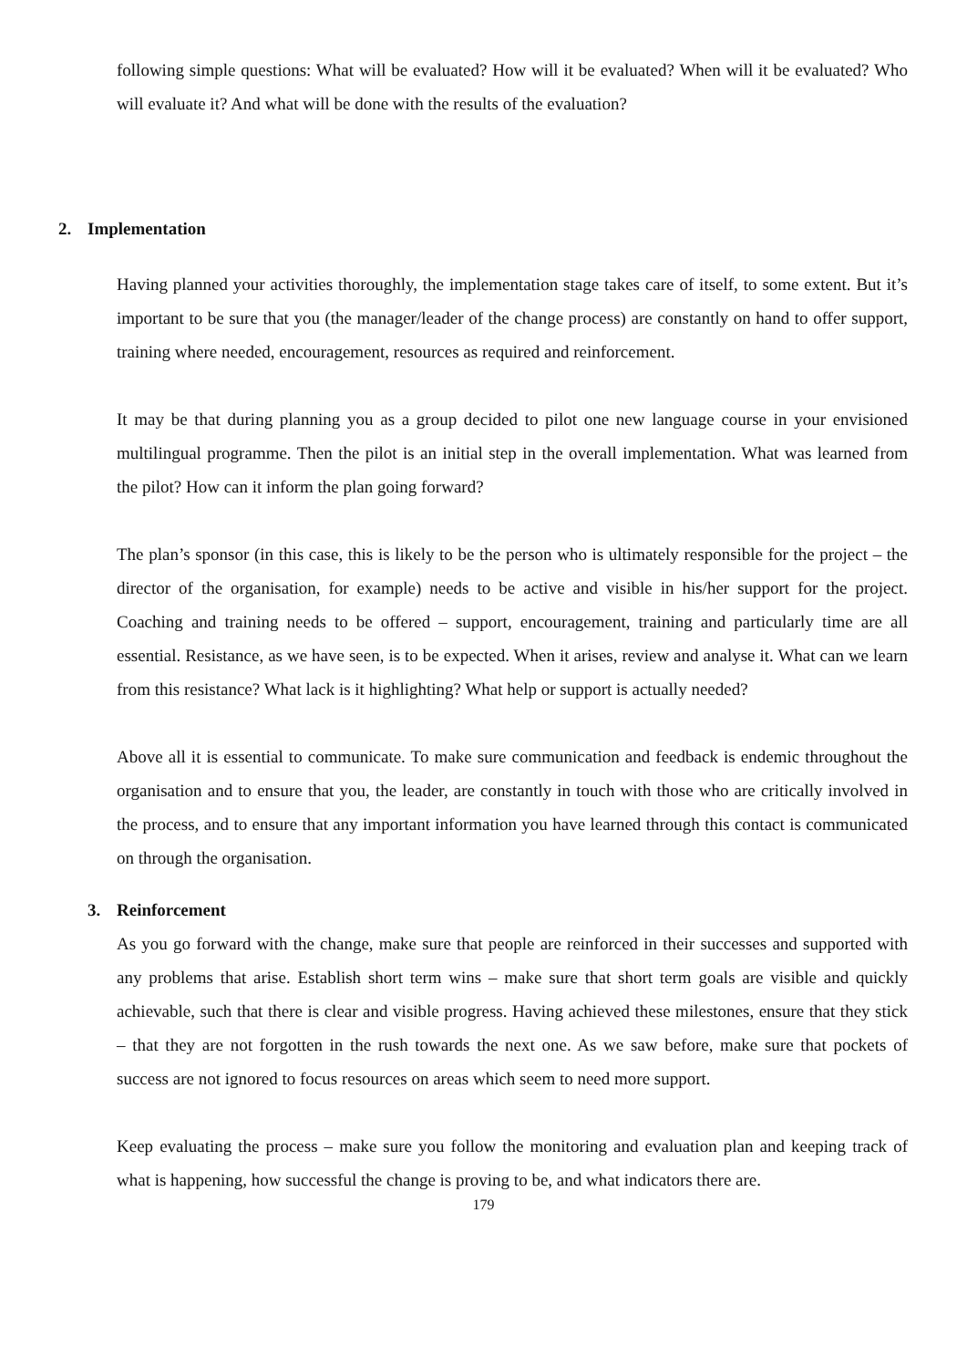following simple questions: What will be evaluated? How will it be evaluated? When will it be evaluated? Who will evaluate it? And what will be done with the results of the evaluation?
2. Implementation
Having planned your activities thoroughly, the implementation stage takes care of itself, to some extent. But it’s important to be sure that you (the manager/leader of the change process) are constantly on hand to offer support, training where needed, encouragement, resources as required and reinforcement.
It may be that during planning you as a group decided to pilot one new language course in your envisioned multilingual programme. Then the pilot is an initial step in the overall implementation. What was learned from the pilot? How can it inform the plan going forward?
The plan’s sponsor (in this case, this is likely to be the person who is ultimately responsible for the project – the director of the organisation, for example) needs to be active and visible in his/her support for the project. Coaching and training needs to be offered – support, encouragement, training and particularly time are all essential. Resistance, as we have seen, is to be expected. When it arises, review and analyse it. What can we learn from this resistance? What lack is it highlighting? What help or support is actually needed?
Above all it is essential to communicate. To make sure communication and feedback is endemic throughout the organisation and to ensure that you, the leader, are constantly in touch with those who are critically involved in the process, and to ensure that any important information you have learned through this contact is communicated on through the organisation.
3. Reinforcement
As you go forward with the change, make sure that people are reinforced in their successes and supported with any problems that arise. Establish short term wins – make sure that short term goals are visible and quickly achievable, such that there is clear and visible progress. Having achieved these milestones, ensure that they stick – that they are not forgotten in the rush towards the next one. As we saw before, make sure that pockets of success are not ignored to focus resources on areas which seem to need more support.
Keep evaluating the process – make sure you follow the monitoring and evaluation plan and keeping track of what is happening, how successful the change is proving to be, and what indicators there are.
179